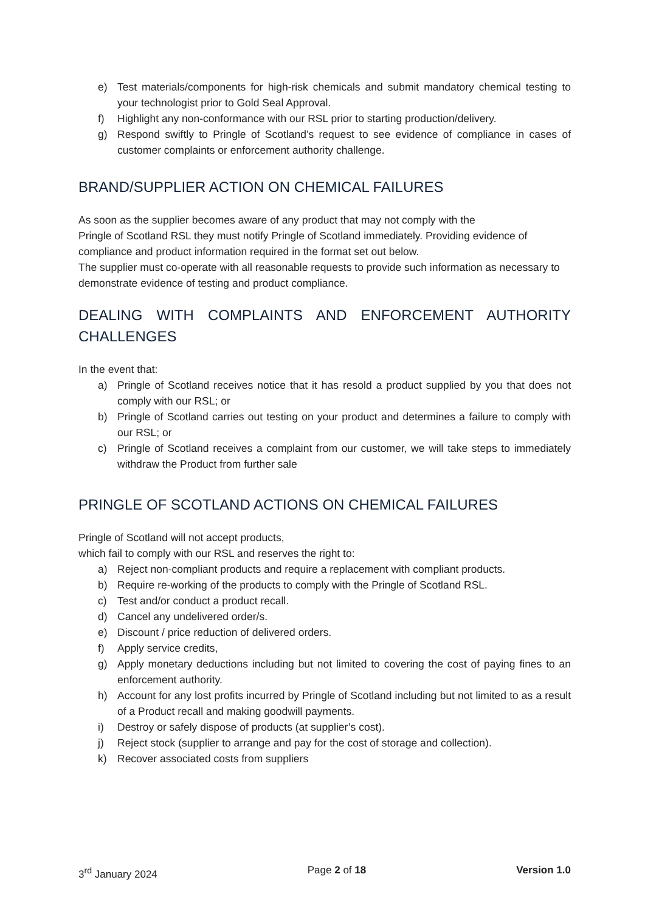e) Test materials/components for high-risk chemicals and submit mandatory chemical testing to your technologist prior to Gold Seal Approval.
f) Highlight any non-conformance with our RSL prior to starting production/delivery.
g) Respond swiftly to Pringle of Scotland’s request to see evidence of compliance in cases of customer complaints or enforcement authority challenge.
BRAND/SUPPLIER ACTION ON CHEMICAL FAILURES
As soon as the supplier becomes aware of any product that may not comply with the
Pringle of Scotland RSL they must notify Pringle of Scotland immediately. Providing evidence of compliance and product information required in the format set out below.
The supplier must co-operate with all reasonable requests to provide such information as necessary to demonstrate evidence of testing and product compliance.
DEALING WITH COMPLAINTS AND ENFORCEMENT AUTHORITY CHALLENGES
In the event that:
a) Pringle of Scotland receives notice that it has resold a product supplied by you that does not comply with our RSL; or
b) Pringle of Scotland carries out testing on your product and determines a failure to comply with our RSL; or
c) Pringle of Scotland receives a complaint from our customer, we will take steps to immediately withdraw the Product from further sale
PRINGLE OF SCOTLAND ACTIONS ON CHEMICAL FAILURES
Pringle of Scotland will not accept products,
which fail to comply with our RSL and reserves the right to:
a) Reject non-compliant products and require a replacement with compliant products.
b) Require re-working of the products to comply with the Pringle of Scotland RSL.
c) Test and/or conduct a product recall.
d) Cancel any undelivered order/s.
e) Discount / price reduction of delivered orders.
f) Apply service credits,
g) Apply monetary deductions including but not limited to covering the cost of paying fines to an enforcement authority.
h) Account for any lost profits incurred by Pringle of Scotland including but not limited to as a result of a Product recall and making goodwill payments.
i) Destroy or safely dispose of products (at supplier’s cost).
j) Reject stock (supplier to arrange and pay for the cost of storage and collection).
k) Recover associated costs from suppliers
3<sup>rd</sup> January 2024 Page 2 of 18 Version 1.0